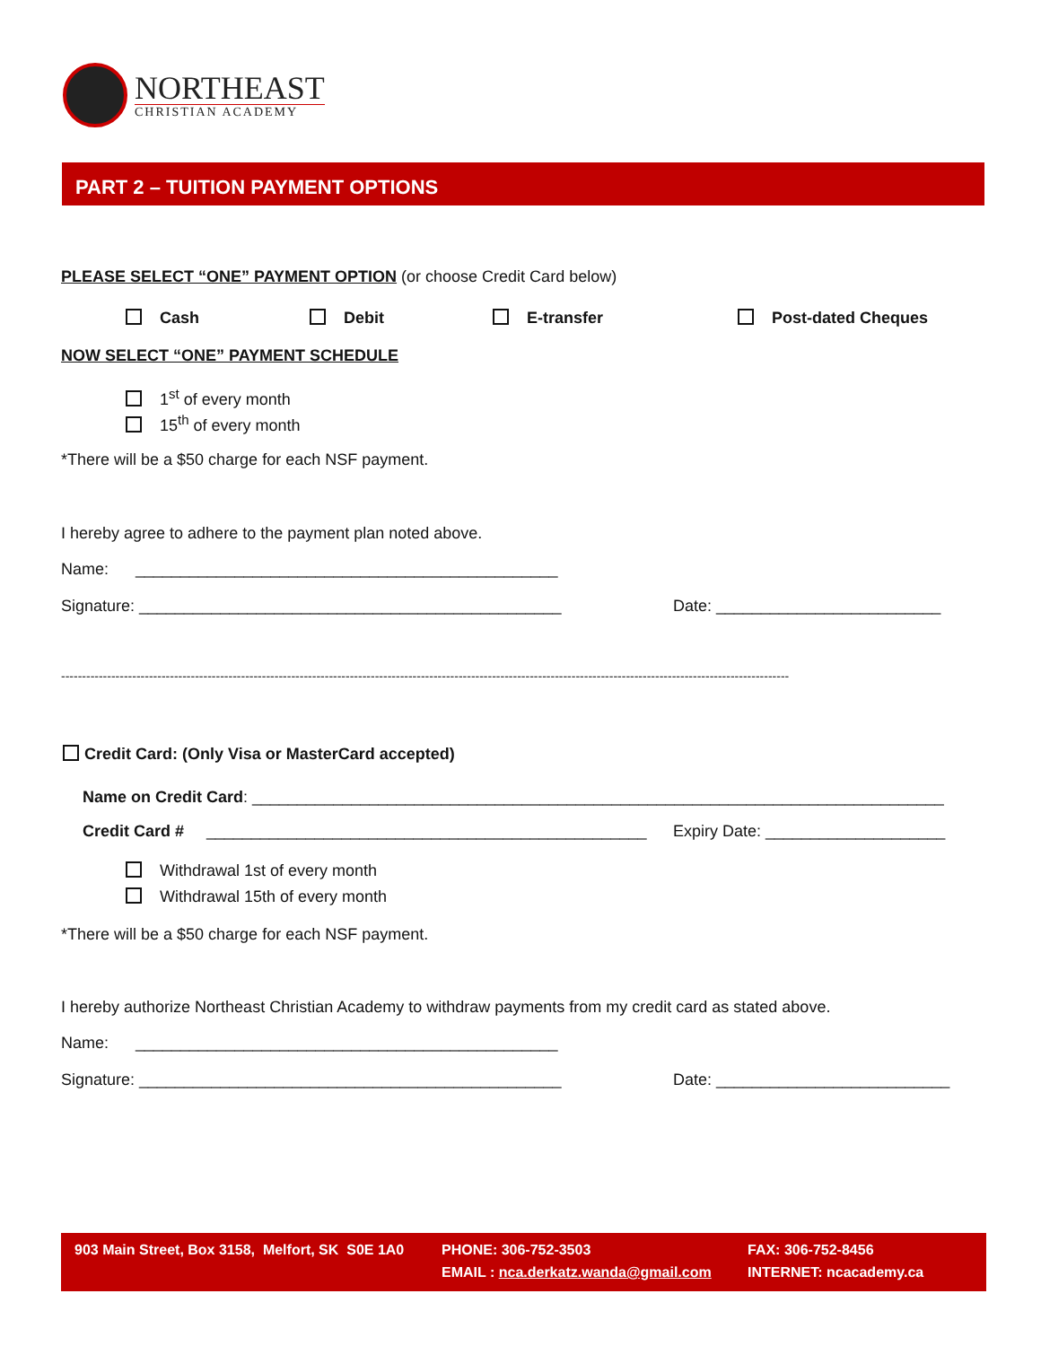NORTHEAST
CHRISTIAN ACADEMY
PART 2 – TUITION PAYMENT OPTIONS
PLEASE SELECT “ONE” PAYMENT OPTION (or choose Credit Card below)
Cash Debit E-transfer Post-dated Cheques
NOW SELECT “ONE” PAYMENT SCHEDULE
1<sup>st</sup> of every month
15<sup>th</sup> of every month
*There will be a $50 charge for each NSF payment.
I hereby agree to adhere to the payment plan noted above.
Name: _______________________________________________
Signature: _______________________________________________ Date: _________________________
------------------------------------------------------------------------------------------------------------------------------------------------------------------------------
Credit Card: (Only Visa or MasterCard accepted)
Name on Credit Card: _____________________________________________________________________________
Credit Card # _________________________________________________ Expiry Date: ____________________
Withdrawal 1st of every month
Withdrawal 15th of every month
*There will be a $50 charge for each NSF payment.
I hereby authorize Northeast Christian Academy to withdraw payments from my credit card as stated above.
Name: _______________________________________________
Signature: _______________________________________________ Date: __________________________
903 Main Street, Box 3158, Melfort, SK S0E 1A0
PHONE: 306-752-3503
EMAIL : nca.derkatz.wanda@gmail.com
FAX: 306-752-8456
INTERNET: ncacademy.ca